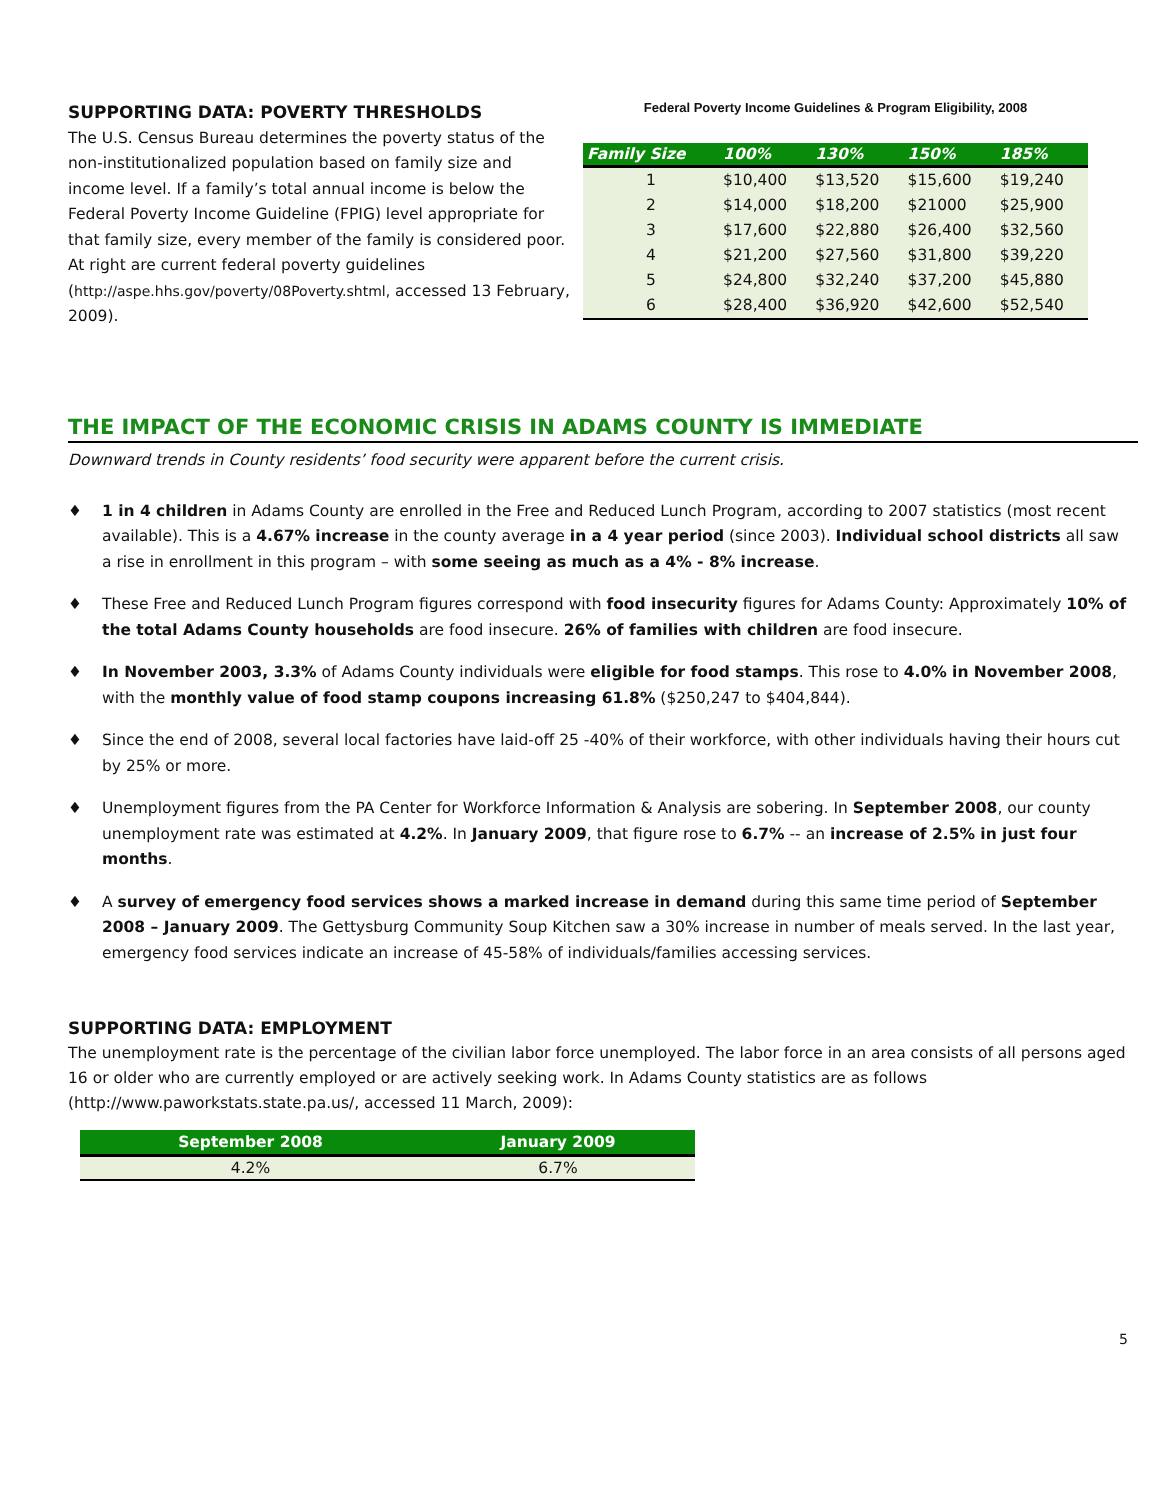SUPPORTING DATA: POVERTY THRESHOLDS
The U.S. Census Bureau determines the poverty status of the non-institutionalized population based on family size and income level. If a family’s total annual income is below the Federal Poverty Income Guideline (FPIG) level appropriate for that family size, every member of the family is considered poor. At right are current federal poverty guidelines (http://aspe.hhs.gov/poverty/08Poverty.shtml, accessed 13 February, 2009).
Federal Poverty Income Guidelines & Program Eligibility, 2008
| Family Size | 100% | 130% | 150% | 185% |
| --- | --- | --- | --- | --- |
| 1 | $10,400 | $13,520 | $15,600 | $19,240 |
| 2 | $14,000 | $18,200 | $21000 | $25,900 |
| 3 | $17,600 | $22,880 | $26,400 | $32,560 |
| 4 | $21,200 | $27,560 | $31,800 | $39,220 |
| 5 | $24,800 | $32,240 | $37,200 | $45,880 |
| 6 | $28,400 | $36,920 | $42,600 | $52,540 |
THE IMPACT OF THE ECONOMIC CRISIS IN ADAMS COUNTY IS IMMEDIATE
Downward trends in County residents’ food security were apparent before the current crisis.
♦ 1 in 4 children in Adams County are enrolled in the Free and Reduced Lunch Program, according to 2007 statistics (most recent available). This is a 4.67% increase in the county average in a 4 year period (since 2003). Individual school districts all saw a rise in enrollment in this program – with some seeing as much as a 4% - 8% increase.
♦ These Free and Reduced Lunch Program figures correspond with food insecurity figures for Adams County: Approximately 10% of the total Adams County households are food insecure. 26% of families with children are food insecure.
♦ In November 2003, 3.3% of Adams County individuals were eligible for food stamps. This rose to 4.0% in November 2008, with the monthly value of food stamp coupons increasing 61.8% ($250,247 to $404,844).
♦ Since the end of 2008, several local factories have laid-off 25 -40% of their workforce, with other individuals having their hours cut by 25% or more.
♦ Unemployment figures from the PA Center for Workforce Information & Analysis are sobering. In September 2008, our county unemployment rate was estimated at 4.2%. In January 2009, that figure rose to 6.7% -- an increase of 2.5% in just four months.
♦ A survey of emergency food services shows a marked increase in demand during this same time period of September 2008 – January 2009. The Gettysburg Community Soup Kitchen saw a 30% increase in number of meals served. In the last year, emergency food services indicate an increase of 45-58% of individuals/families accessing services.
SUPPORTING DATA: EMPLOYMENT
The unemployment rate is the percentage of the civilian labor force unemployed. The labor force in an area consists of all persons aged 16 or older who are currently employed or are actively seeking work. In Adams County statistics are as follows (http://www.paworkstats.state.pa.us/, accessed 11 March, 2009):
| September 2008 | January 2009 |
| --- | --- |
| 4.2% | 6.7% |
5